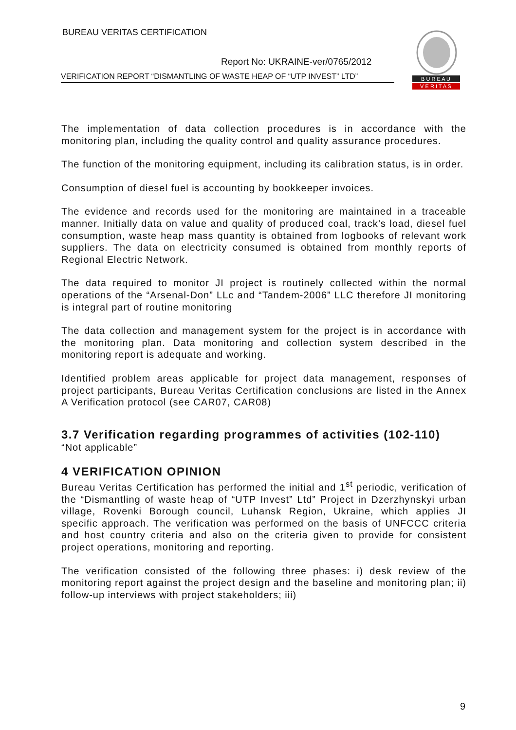BUREAU VERITAS CERTIFICATION
Report No: UKRAINE-ver/0765/2012
VERIFICATION REPORT “DISMANTLING OF WASTE HEAP OF “UTP INVEST” LTD”
B U R E A U
V E R I T A S
The implementation of data collection procedures is in accordance with the monitoring plan, including the quality control and quality assurance procedures.
The function of the monitoring equipment, including its calibration status, is in order.
Consumption of diesel fuel is accounting by bookkeeper invoices.
The evidence and records used for the monitoring are maintained in a traceable manner. Initially data on value and quality of produced coal, track’s load, diesel fuel consumption, waste heap mass quantity is obtained from logbooks of relevant work suppliers. The data on electricity consumed is obtained from monthly reports of Regional Electric Network.
The data required to monitor JI project is routinely collected within the normal operations of the “Arsenal-Don” LLc and “Tandem-2006” LLC therefore JI monitoring is integral part of routine monitoring
The data collection and management system for the project is in accordance with the monitoring plan. Data monitoring and collection system described in the monitoring report is adequate and working.
Identified problem areas applicable for project data management, responses of project participants, Bureau Veritas Certification conclusions are listed in the Annex A Verification protocol (see CAR07, CAR08)
3.7 Verification regarding programmes of activities (102-110)
“Not applicable”
4 VERIFICATION OPINION
Bureau Veritas Certification has performed the initial and 1<sup>st</sup> periodic, verification of the “Dismantling of waste heap of “UTP Invest” Ltd” Project in Dzerzhynskyi urban village, Rovenki Borough council, Luhansk Region, Ukraine, which applies JI specific approach. The verification was performed on the basis of UNFCCC criteria and host country criteria and also on the criteria given to provide for consistent project operations, monitoring and reporting.
The verification consisted of the following three phases: i) desk review of the monitoring report against the project design and the baseline and monitoring plan; ii) follow-up interviews with project stakeholders; iii)
9